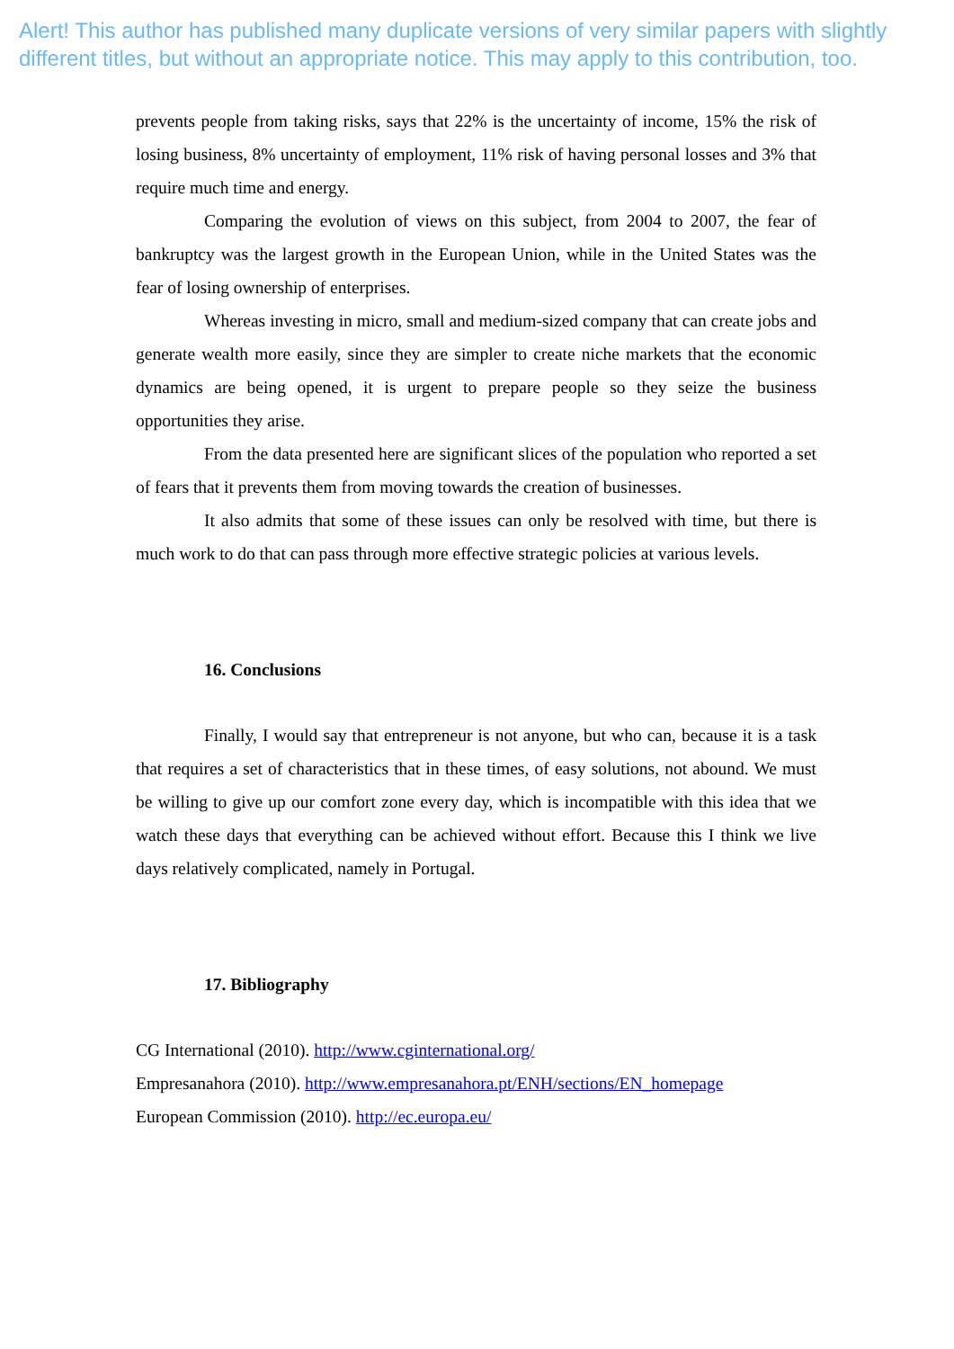Alert! This author has published many duplicate versions of very similar papers with slightly different titles, but without an appropriate notice. This may apply to this contribution, too.
prevents people from taking risks, says that 22% is the uncertainty of income, 15% the risk of losing business, 8% uncertainty of employment, 11% risk of having personal losses and 3% that require much time and energy.
Comparing the evolution of views on this subject, from 2004 to 2007, the fear of bankruptcy was the largest growth in the European Union, while in the United States was the fear of losing ownership of enterprises.
Whereas investing in micro, small and medium-sized company that can create jobs and generate wealth more easily, since they are simpler to create niche markets that the economic dynamics are being opened, it is urgent to prepare people so they seize the business opportunities they arise.
From the data presented here are significant slices of the population who reported a set of fears that it prevents them from moving towards the creation of businesses.
It also admits that some of these issues can only be resolved with time, but there is much work to do that can pass through more effective strategic policies at various levels.
16. Conclusions
Finally, I would say that entrepreneur is not anyone, but who can, because it is a task that requires a set of characteristics that in these times, of easy solutions, not abound. We must be willing to give up our comfort zone every day, which is incompatible with this idea that we watch these days that everything can be achieved without effort. Because this I think we live days relatively complicated, namely in Portugal.
17. Bibliography
CG International (2010). http://www.cginternational.org/
Empresanahora (2010). http://www.empresanahora.pt/ENH/sections/EN_homepage
European Commission (2010). http://ec.europa.eu/